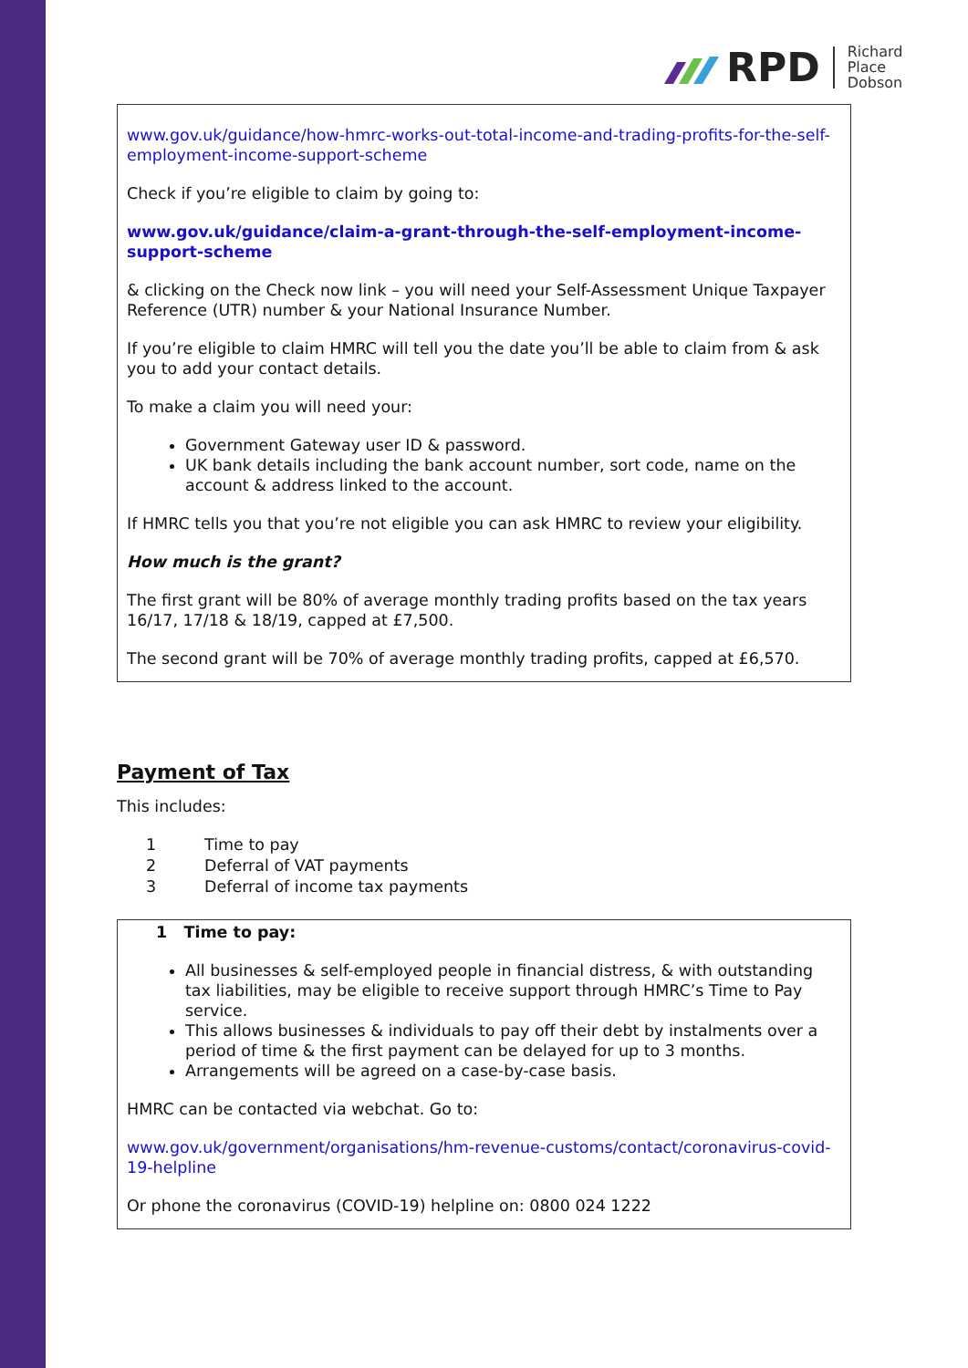RPD
Richard
Place
Dobson
www.gov.uk/guidance/how-hmrc-works-out-total-income-and-trading-profits-for-the-self-employment-income-support-scheme
Check if you’re eligible to claim by going to:
www.gov.uk/guidance/claim-a-grant-through-the-self-employment-income-support-scheme
& clicking on the Check now link – you will need your Self-Assessment Unique Taxpayer Reference (UTR) number & your National Insurance Number.
If you’re eligible to claim HMRC will tell you the date you’ll be able to claim from & ask you to add your contact details.
To make a claim you will need your:
Government Gateway user ID & password.
UK bank details including the bank account number, sort code, name on the account & address linked to the account.
If HMRC tells you that you’re not eligible you can ask HMRC to review your eligibility.
How much is the grant?
The first grant will be 80% of average monthly trading profits based on the tax years 16/17, 17/18 & 18/19, capped at £7,500.
The second grant will be 70% of average monthly trading profits, capped at £6,570.
Payment of Tax
This includes:
1 Time to pay
2 Deferral of VAT payments
3 Deferral of income tax payments
1 Time to pay:
All businesses & self-employed people in financial distress, & with outstanding tax liabilities, may be eligible to receive support through HMRC’s Time to Pay service.
This allows businesses & individuals to pay off their debt by instalments over a period of time & the first payment can be delayed for up to 3 months.
Arrangements will be agreed on a case-by-case basis.
HMRC can be contacted via webchat. Go to:
www.gov.uk/government/organisations/hm-revenue-customs/contact/coronavirus-covid-19-helpline
Or phone the coronavirus (COVID-19) helpline on: 0800 024 1222